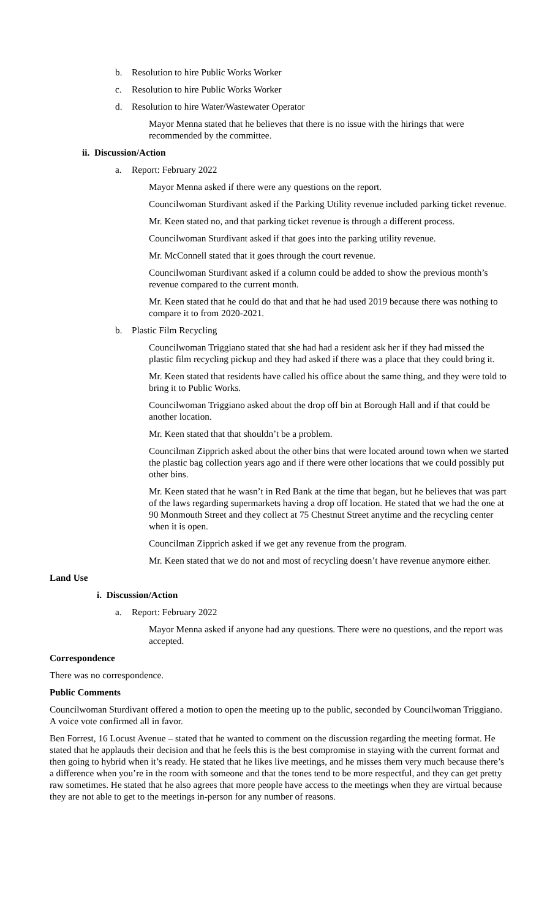b. Resolution to hire Public Works Worker
c. Resolution to hire Public Works Worker
d. Resolution to hire Water/Wastewater Operator
Mayor Menna stated that he believes that there is no issue with the hirings that were recommended by the committee.
ii. Discussion/Action
a. Report: February 2022
Mayor Menna asked if there were any questions on the report.
Councilwoman Sturdivant asked if the Parking Utility revenue included parking ticket revenue.
Mr. Keen stated no, and that parking ticket revenue is through a different process.
Councilwoman Sturdivant asked if that goes into the parking utility revenue.
Mr. McConnell stated that it goes through the court revenue.
Councilwoman Sturdivant asked if a column could be added to show the previous month’s revenue compared to the current month.
Mr. Keen stated that he could do that and that he had used 2019 because there was nothing to compare it to from 2020-2021.
b. Plastic Film Recycling
Councilwoman Triggiano stated that she had had a resident ask her if they had missed the plastic film recycling pickup and they had asked if there was a place that they could bring it.
Mr. Keen stated that residents have called his office about the same thing, and they were told to bring it to Public Works.
Councilwoman Triggiano asked about the drop off bin at Borough Hall and if that could be another location.
Mr. Keen stated that that shouldn’t be a problem.
Councilman Zipprich asked about the other bins that were located around town when we started the plastic bag collection years ago and if there were other locations that we could possibly put other bins.
Mr. Keen stated that he wasn’t in Red Bank at the time that began, but he believes that was part of the laws regarding supermarkets having a drop off location. He stated that we had the one at 90 Monmouth Street and they collect at 75 Chestnut Street anytime and the recycling center when it is open.
Councilman Zipprich asked if we get any revenue from the program.
Mr. Keen stated that we do not and most of recycling doesn’t have revenue anymore either.
Land Use
i. Discussion/Action
a. Report: February 2022
Mayor Menna asked if anyone had any questions. There were no questions, and the report was accepted.
Correspondence
There was no correspondence.
Public Comments
Councilwoman Sturdivant offered a motion to open the meeting up to the public, seconded by Councilwoman Triggiano. A voice vote confirmed all in favor.
Ben Forrest, 16 Locust Avenue – stated that he wanted to comment on the discussion regarding the meeting format. He stated that he applauds their decision and that he feels this is the best compromise in staying with the current format and then going to hybrid when it’s ready. He stated that he likes live meetings, and he misses them very much because there’s a difference when you’re in the room with someone and that the tones tend to be more respectful, and they can get pretty raw sometimes. He stated that he also agrees that more people have access to the meetings when they are virtual because they are not able to get to the meetings in-person for any number of reasons.